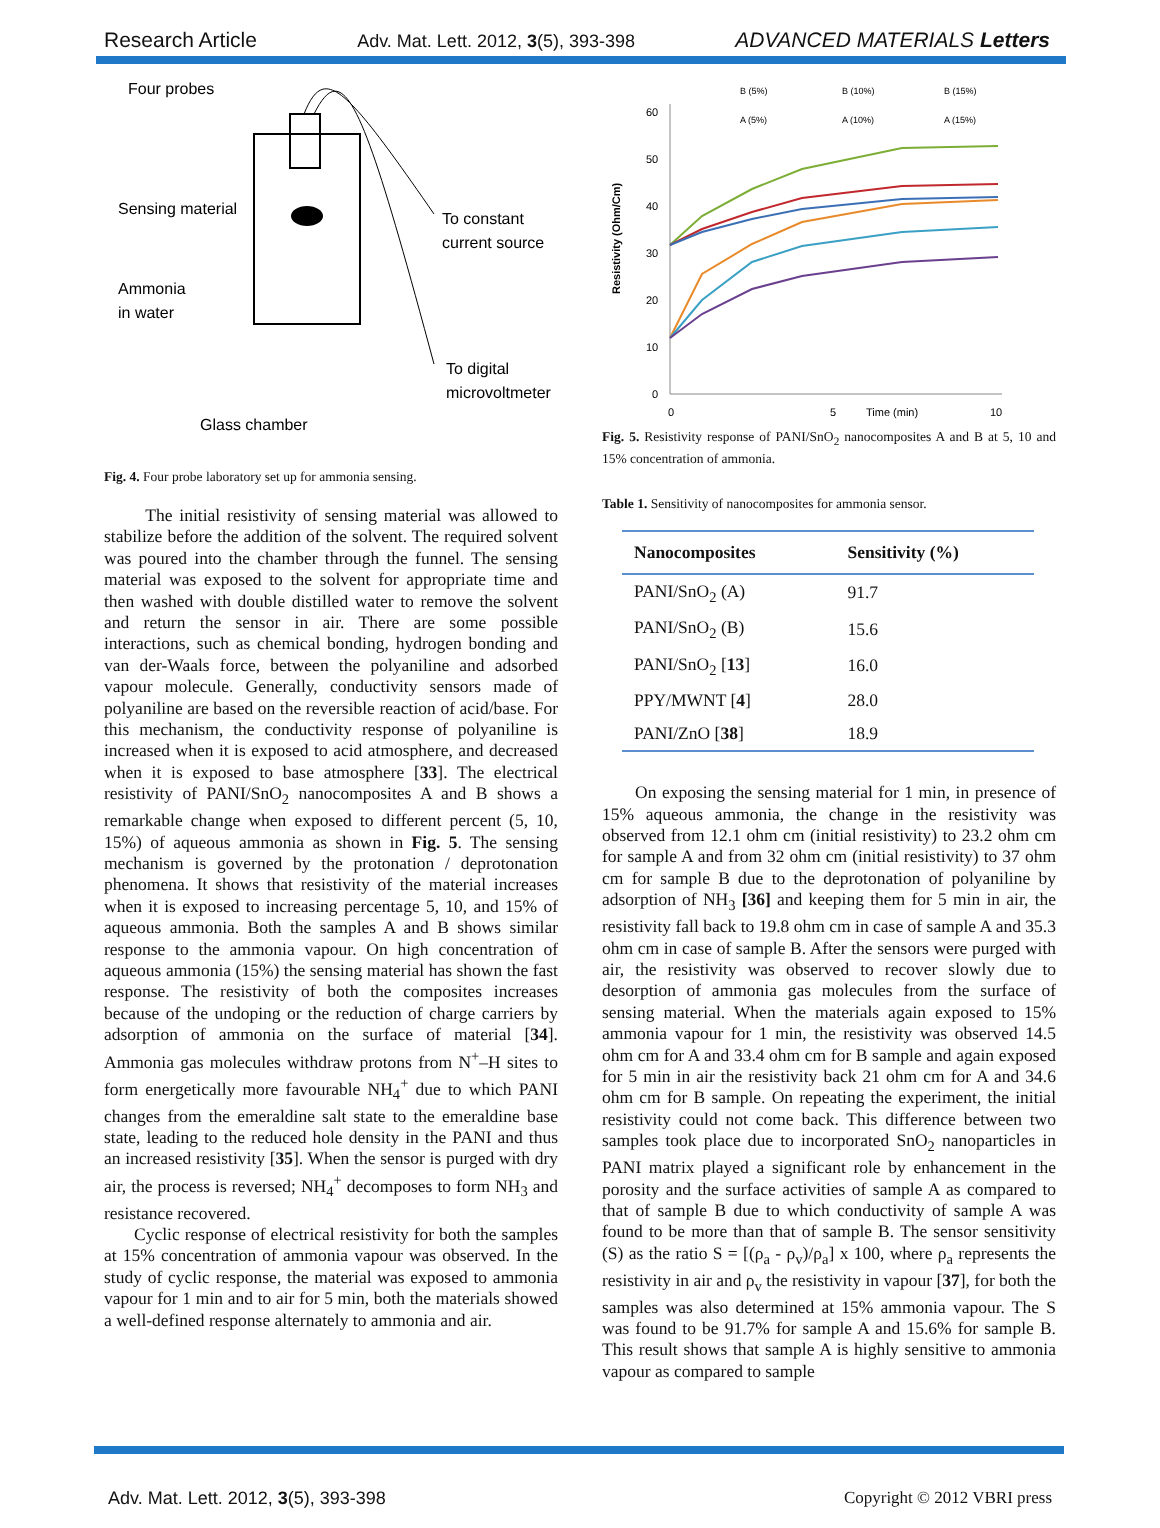Research Article Adv. Mat. Lett. 2012, 3(5), 393-398 ADVANCED MATERIALS Letters
Four probes
Sensing material
To constant
current source
Ammonia
in water
To digital
microvoltmeter
Glass chamber
Fig. 4. Four probe laboratory set up for ammonia sensing.
The initial resistivity of sensing material was allowed to stabilize before the addition of the solvent. The required solvent was poured into the chamber through the funnel. The sensing material was exposed to the solvent for appropriate time and then washed with double distilled water to remove the solvent and return the sensor in air. There are some possible interactions, such as chemical bonding, hydrogen bonding and van der-Waals force, between the polyaniline and adsorbed vapour molecule. Generally, conductivity sensors made of polyaniline are based on the reversible reaction of acid/base. For this mechanism, the conductivity response of polyaniline is increased when it is exposed to acid atmosphere, and decreased when it is exposed to base atmosphere [33]. The electrical resistivity of PANI/SnO<sub>2</sub> nanocomposites A and B shows a remarkable change when exposed to different percent (5, 10, 15%) of aqueous ammonia as shown in Fig. 5. The sensing mechanism is governed by the protonation / deprotonation phenomena. It shows that resistivity of the material increases when it is exposed to increasing percentage 5, 10, and 15% of aqueous ammonia. Both the samples A and B shows similar response to the ammonia vapour. On high concentration of aqueous ammonia (15%) the sensing material has shown the fast response. The resistivity of both the composites increases because of the undoping or the reduction of charge carriers by adsorption of ammonia on the surface of material [34]. Ammonia gas molecules withdraw protons from N<sup>+</sup>–H sites to form energetically more favourable NH<sub>4</sub><sup>+</sup> due to which PANI changes from the emeraldine salt state to the emeraldine base state, leading to the reduced hole density in the PANI and thus an increased resistivity [35]. When the sensor is purged with dry air, the process is reversed; NH<sub>4</sub><sup>+</sup> decomposes to form NH<sub>3</sub> and resistance recovered.
Cyclic response of electrical resistivity for both the samples at 15% concentration of ammonia vapour was observed. In the study of cyclic response, the material was exposed to ammonia vapour for 1 min and to air for 5 min, both the materials showed a well-defined response alternately to ammonia and air.
B (5%)
B (10%)
B (15%)
A (5%)
A (10%)
A (15%)
60
50
40
30
20
10
0
0
5
Time (min)
10
Resistivity (Ohm/Cm)
Fig. 5. Resistivity response of PANI/SnO<sub>2</sub> nanocomposites A and B at 5, 10 and 15% concentration of ammonia.
Table 1. Sensitivity of nanocomposites for ammonia sensor.
| Nanocomposites | Sensitivity (%) |
| --- | --- |
| PANI/SnO<sub>2</sub> (A) | 91.7 |
| PANI/SnO<sub>2</sub> (B) | 15.6 |
| PANI/SnO<sub>2</sub> [ 13 ] | 16.0 |
| PPY/MWNT [ 4 ] | 28.0 |
| PANI/ZnO [ 38 ] | 18.9 |
On exposing the sensing material for 1 min, in presence of 15% aqueous ammonia, the change in the resistivity was observed from 12.1 ohm cm (initial resistivity) to 23.2 ohm cm for sample A and from 32 ohm cm (initial resistivity) to 37 ohm cm for sample B due to the deprotonation of polyaniline by adsorption of NH<sub>3</sub> [36] and keeping them for 5 min in air, the resistivity fall back to 19.8 ohm cm in case of sample A and 35.3 ohm cm in case of sample B. After the sensors were purged with air, the resistivity was observed to recover slowly due to desorption of ammonia gas molecules from the surface of sensing material. When the materials again exposed to 15% ammonia vapour for 1 min, the resistivity was observed 14.5 ohm cm for A and 33.4 ohm cm for B sample and again exposed for 5 min in air the resistivity back 21 ohm cm for A and 34.6 ohm cm for B sample. On repeating the experiment, the initial resistivity could not come back. This difference between two samples took place due to incorporated SnO<sub>2</sub> nanoparticles in PANI matrix played a significant role by enhancement in the porosity and the surface activities of sample A as compared to that of sample B due to which conductivity of sample A was found to be more than that of sample B. The sensor sensitivity (S) as the ratio S = [(ρ<sub>a</sub> - ρ<sub>v</sub>)/ρ<sub>a</sub>] x 100, where ρ<sub>a</sub> represents the resistivity in air and ρ<sub>v</sub> the resistivity in vapour [37], for both the samples was also determined at 15% ammonia vapour. The S was found to be 91.7% for sample A and 15.6% for sample B. This result shows that sample A is highly sensitive to ammonia vapour as compared to sample
Adv. Mat. Lett. 2012, 3(5), 393-398 Copyright © 2012 VBRI press